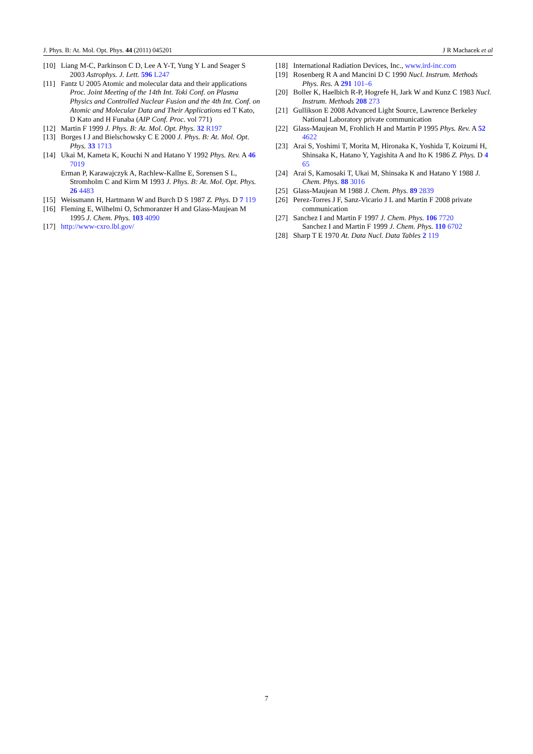J. Phys. B: At. Mol. Opt. Phys. 44 (2011) 045201 J R Machacek et al
[10]
Liang M-C, Parkinson C D, Lee A Y-T, Yung Y L and Seager S 2003 Astrophys. J. Lett. 596 L247
[11]
Fantz U 2005 Atomic and molecular data and their applications Proc. Joint Meeting of the 14th Int. Toki Conf. on Plasma Physics and Controlled Nuclear Fusion and the 4th Int. Conf. on Atomic and Molecular Data and Their Applications ed T Kato, D Kato and H Funaba (AIP Conf. Proc. vol 771)
[12]
Martin F 1999 J. Phys. B: At. Mol. Opt. Phys. 32 R197
[13]
Borges I J and Bielschowsky C E 2000 J. Phys. B: At. Mol. Opt. Phys. 33 1713
[14]
Ukai M, Kameta K, Kouchi N and Hatano Y 1992 Phys. Rev. A 46 7019
Erman P, Karawajczyk A, Rachlew-Kallne E, Sorensen S L, Stromholm C and Kirm M 1993 J. Phys. B: At. Mol. Opt. Phys. 26 4483
[15]
Weissmann H, Hartmann W and Burch D S 1987 Z. Phys. D 7 119
[16]
Fleming E, Wilhelmi O, Schmoranzer H and Glass-Maujean M 1995 J. Chem. Phys. 103 4090
[17]
http://www-cxro.lbl.gov/
[18]
International Radiation Devices, Inc., www.ird-inc.com
[19]
Rosenberg R A and Mancini D C 1990 Nucl. Instrum. Methods Phys. Res. A 291 101–6
[20]
Boller K, Haelbich R-P, Hogrefe H, Jark W and Kunz C 1983 Nucl. Instrum. Methods 208 273
[21]
Gullikson E 2008 Advanced Light Source, Lawrence Berkeley National Laboratory private communication
[22]
Glass-Maujean M, Frohlich H and Martin P 1995 Phys. Rev. A 52 4622
[23]
Arai S, Yoshimi T, Morita M, Hironaka K, Yoshida T, Koizumi H, Shinsaka K, Hatano Y, Yagishita A and Ito K 1986 Z. Phys. D 4 65
[24]
Arai S, Kamosaki T, Ukai M, Shinsaka K and Hatano Y 1988 J. Chem. Phys. 88 3016
[25]
Glass-Maujean M 1988 J. Chem. Phys. 89 2839
[26]
Perez-Torres J F, Sanz-Vicario J L and Martin F 2008 private communication
[27]
Sanchez I and Martin F 1997 J. Chem. Phys. 106 7720
Sanchez I and Martin F 1999 J. Chem. Phys. 110 6702
[28]
Sharp T E 1970 At. Data Nucl. Data Tables 2 119
7